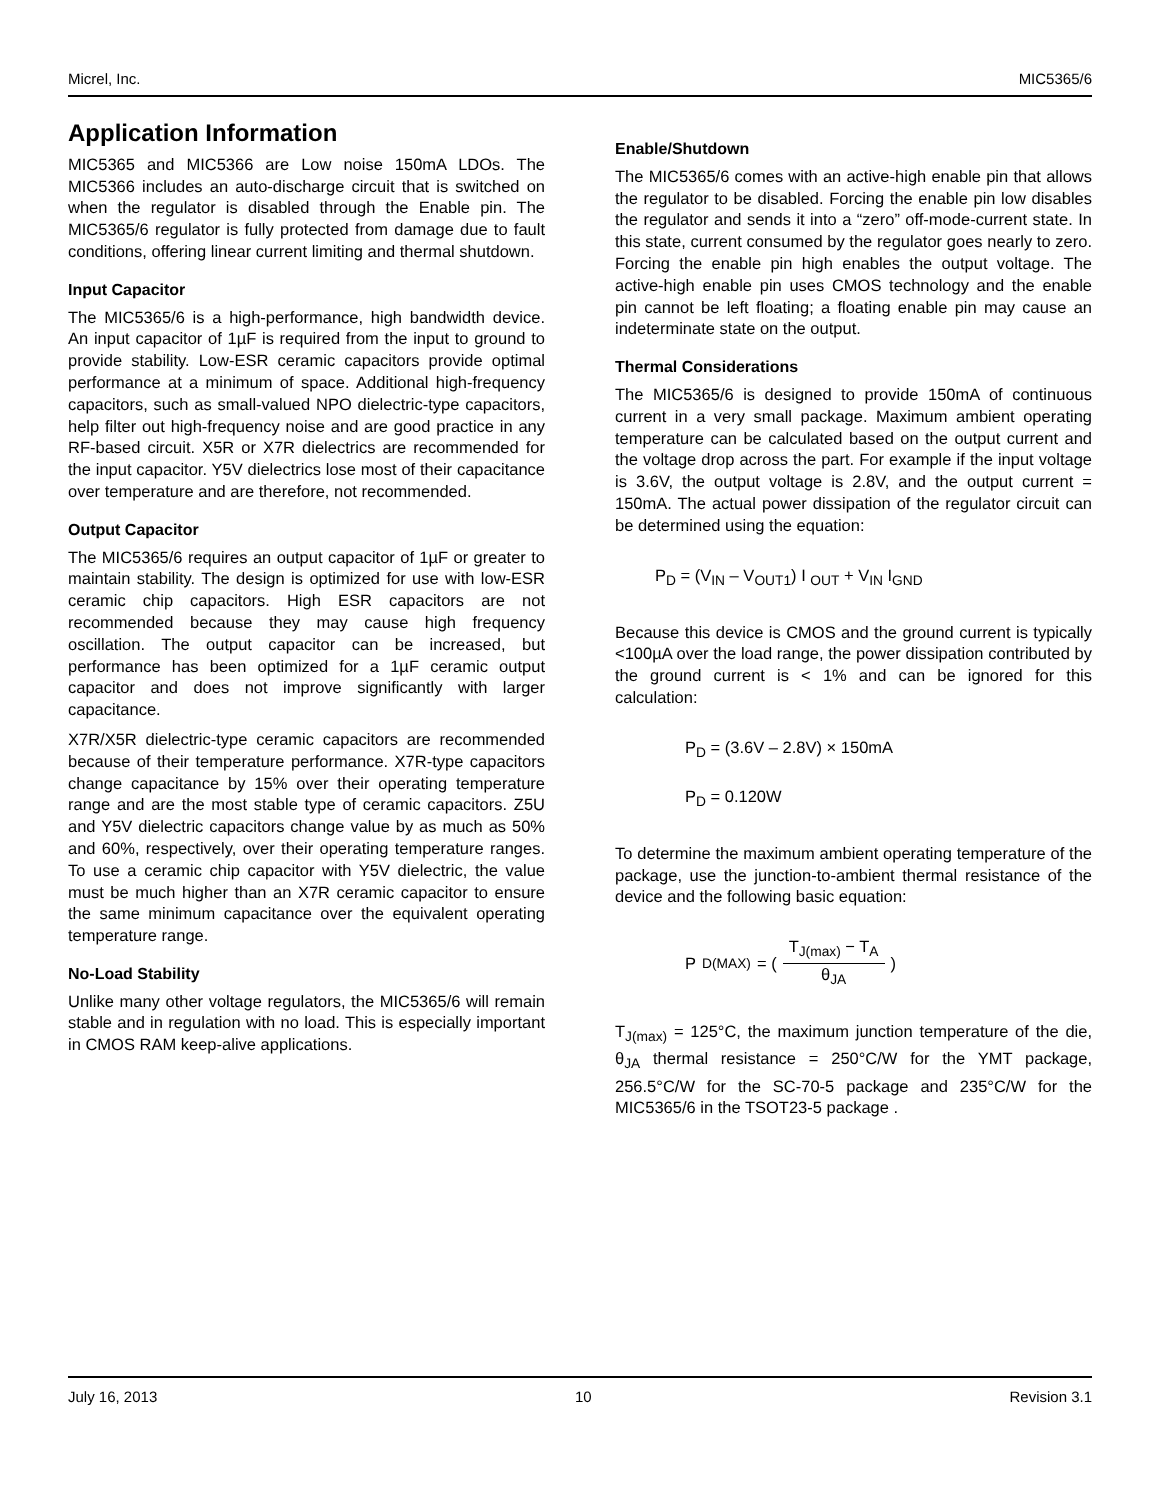Micrel, Inc. MIC5365/6
Application Information
MIC5365 and MIC5366 are Low noise 150mA LDOs. The MIC5366 includes an auto-discharge circuit that is switched on when the regulator is disabled through the Enable pin. The MIC5365/6 regulator is fully protected from damage due to fault conditions, offering linear current limiting and thermal shutdown.
Input Capacitor
The MIC5365/6 is a high-performance, high bandwidth device. An input capacitor of 1µF is required from the input to ground to provide stability. Low-ESR ceramic capacitors provide optimal performance at a minimum of space. Additional high-frequency capacitors, such as small-valued NPO dielectric-type capacitors, help filter out high-frequency noise and are good practice in any RF-based circuit. X5R or X7R dielectrics are recommended for the input capacitor. Y5V dielectrics lose most of their capacitance over temperature and are therefore, not recommended.
Output Capacitor
The MIC5365/6 requires an output capacitor of 1µF or greater to maintain stability. The design is optimized for use with low-ESR ceramic chip capacitors. High ESR capacitors are not recommended because they may cause high frequency oscillation. The output capacitor can be increased, but performance has been optimized for a 1µF ceramic output capacitor and does not improve significantly with larger capacitance.
X7R/X5R dielectric-type ceramic capacitors are recommended because of their temperature performance. X7R-type capacitors change capacitance by 15% over their operating temperature range and are the most stable type of ceramic capacitors. Z5U and Y5V dielectric capacitors change value by as much as 50% and 60%, respectively, over their operating temperature ranges. To use a ceramic chip capacitor with Y5V dielectric, the value must be much higher than an X7R ceramic capacitor to ensure the same minimum capacitance over the equivalent operating temperature range.
No-Load Stability
Unlike many other voltage regulators, the MIC5365/6 will remain stable and in regulation with no load. This is especially important in CMOS RAM keep-alive applications.
Enable/Shutdown
The MIC5365/6 comes with an active-high enable pin that allows the regulator to be disabled. Forcing the enable pin low disables the regulator and sends it into a “zero” off-mode-current state. In this state, current consumed by the regulator goes nearly to zero. Forcing the enable pin high enables the output voltage. The active-high enable pin uses CMOS technology and the enable pin cannot be left floating; a floating enable pin may cause an indeterminate state on the output.
Thermal Considerations
The MIC5365/6 is designed to provide 150mA of continuous current in a very small package. Maximum ambient operating temperature can be calculated based on the output current and the voltage drop across the part. For example if the input voltage is 3.6V, the output voltage is 2.8V, and the output current = 150mA. The actual power dissipation of the regulator circuit can be determined using the equation:
P<sub>D</sub> = (V<sub>IN</sub> – V<sub>OUT1</sub>) I <sub>OUT</sub> + V<sub>IN</sub> I<sub>GND</sub>
Because this device is CMOS and the ground current is typically <100µA over the load range, the power dissipation contributed by the ground current is < 1% and can be ignored for this calculation:
P<sub>D</sub> = (3.6V – 2.8V) × 150mA
P<sub>D</sub> = 0.120W
To determine the maximum ambient operating temperature of the package, use the junction-to-ambient thermal resistance of the device and the following basic equation:
P<sub>D(MAX)</sub> = ( T<sub>J(max)</sub> − T<sub>A</sub> θ<sub>JA</sub> )
T<sub>J(max)</sub> = 125°C, the maximum junction temperature of the die, θ<sub>JA</sub> thermal resistance = 250°C/W for the YMT package, 256.5°C/W for the SC-70-5 package and 235°C/W for the MIC5365/6 in the TSOT23-5 package .
July 16, 2013 10 Revision 3.1